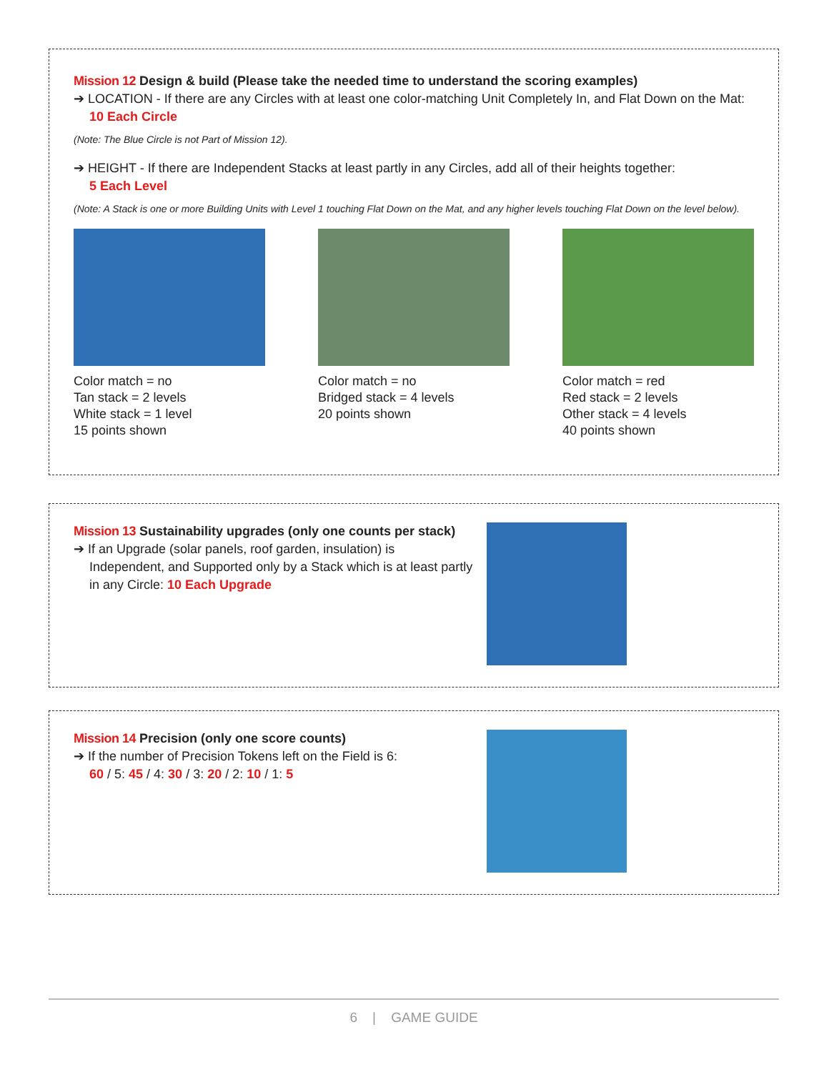Mission 12 Design & build (Please take the needed time to understand the scoring examples)
➔ LOCATION - If there are any Circles with at least one color-matching Unit Completely In, and Flat Down on the Mat:
10 Each Circle
(Note: The Blue Circle is not Part of Mission 12).
➔ HEIGHT - If there are Independent Stacks at least partly in any Circles, add all of their heights together:
5 Each Level
(Note: A Stack is one or more Building Units with Level 1 touching Flat Down on the Mat, and any higher levels touching Flat Down on the level below).
Color match = no
Tan stack = 2 levels
White stack = 1 level
15 points shown
Color match = no
Bridged stack = 4 levels
20 points shown
Color match = red
Red stack = 2 levels
Other stack = 4 levels
40 points shown
Mission 13 Sustainability upgrades (only one counts per stack)
➔ If an Upgrade (solar panels, roof garden, insulation) is
Independent, and Supported only by a Stack which is at least partly in any Circle: 10 Each Upgrade
Mission 14 Precision (only one score counts)
➔ If the number of Precision Tokens left on the Field is 6:
60 / 5: 45 / 4: 30 / 3: 20 / 2: 10 / 1: 5
6 | GAME GUIDE